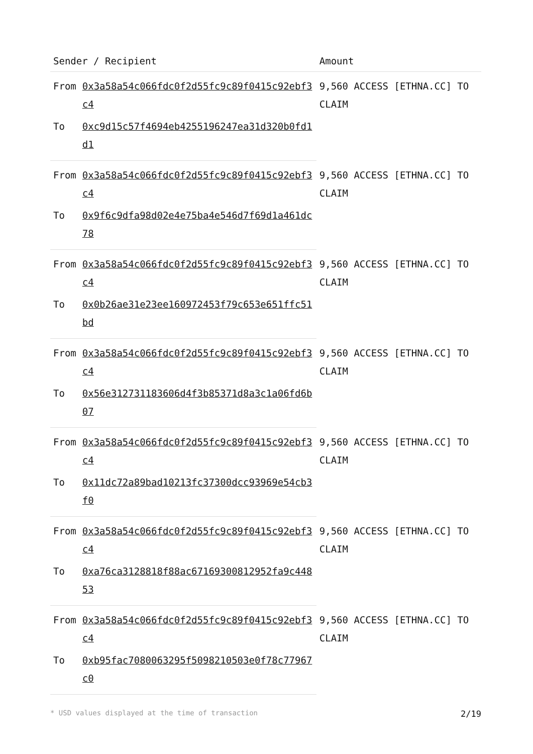| Sender / Recipient | | Amount |
| --- | --- | --- |
| From | 0x3a58a54c066fdc0f2d55fc9c89f0415c92ebf3c4 | 9,560 ACCESS [ETHNA.CC] TO CLAIM |
| To | 0xc9d15c57f4694eb4255196247ea31d320b0fd1d1 | |
| From | 0x3a58a54c066fdc0f2d55fc9c89f0415c92ebf3c4 | 9,560 ACCESS [ETHNA.CC] TO CLAIM |
| To | 0x9f6c9dfa98d02e4e75ba4e546d7f69d1a461dc78 | |
| From | 0x3a58a54c066fdc0f2d55fc9c89f0415c92ebf3c4 | 9,560 ACCESS [ETHNA.CC] TO CLAIM |
| To | 0x0b26ae31e23ee160972453f79c653e651ffc51bd | |
| From | 0x3a58a54c066fdc0f2d55fc9c89f0415c92ebf3c4 | 9,560 ACCESS [ETHNA.CC] TO CLAIM |
| To | 0x56e312731183606d4f3b85371d8a3c1a06fd6b07 | |
| From | 0x3a58a54c066fdc0f2d55fc9c89f0415c92ebf3c4 | 9,560 ACCESS [ETHNA.CC] TO CLAIM |
| To | 0x11dc72a89bad10213fc37300dcc93969e54cb3f0 | |
| From | 0x3a58a54c066fdc0f2d55fc9c89f0415c92ebf3c4 | 9,560 ACCESS [ETHNA.CC] TO CLAIM |
| To | 0xa76ca3128818f88ac67169300812952fa9c44853 | |
| From | 0x3a58a54c066fdc0f2d55fc9c89f0415c92ebf3c4 | 9,560 ACCESS [ETHNA.CC] TO CLAIM |
| To | 0xb95fac7080063295f5098210503e0f78c77967c0 | |
* USD values displayed at the time of transaction 2/19